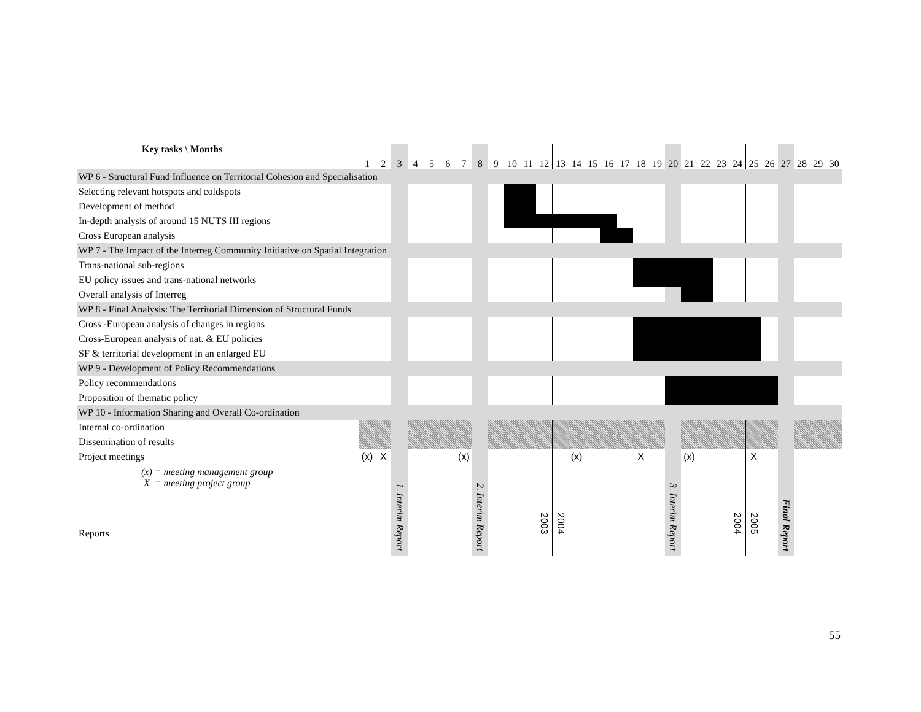| Key tasks \ Months | 1 | 2 | 3 | 4 | 5 | 6 | 7 | 8 | 9 | 10 | 11 | 12 | 13 | 14 | 15 | 16 | 17 | 18 | 19 | 20 | 21 | 22 | 23 | 24 | 25 | 26 | 27 | 28 | 29 | 30 |
| WP 6 - Structural Fund Influence on Territorial Cohesion and Specialisation | | | | | | | | | | | | | | | | | | | | | | | | | | | | | | |
| Selecting relevant hotspots and coldspots | | | | | | | | | | | | | | | | | | | | | | | | | | | | | | |
| Development of method | | | | | | | | | | | | | | | | | | | | | | | | | | | | | | |
| In-depth analysis of around 15 NUTS III regions | | | | | | | | | | | | | | | | | | | | | | | | | | | | | | |
| Cross European analysis | | | | | | | | | | | | | | | | | | | | | | | | | | | | | | |
| WP 7 - The Impact of the Interreg Community Initiative on Spatial Integration | | | | | | | | | | | | | | | | | | | | | | | | | | | | | | |
| Trans-national sub-regions | | | | | | | | | | | | | | | | | | | | | | | | | | | | | | |
| EU policy issues and trans-national networks | | | | | | | | | | | | | | | | | | | | | | | | | | | | | | |
| Overall analysis of Interreg | | | | | | | | | | | | | | | | | | | | | | | | | | | | | | |
| WP 8 - Final Analysis: The Territorial Dimension of Structural Funds | | | | | | | | | | | | | | | | | | | | | | | | | | | | | | |
| Cross -European analysis of changes in regions | | | | | | | | | | | | | | | | | | | | | | | | | | | | | | |
| Cross-European analysis of nat. & EU policies | | | | | | | | | | | | | | | | | | | | | | | | | | | | | | |
| SF & territorial development in an enlarged EU | | | | | | | | | | | | | | | | | | | | | | | | | | | | | | |
| WP 9 - Development of Policy Recommendations | | | | | | | | | | | | | | | | | | | | | | | | | | | | | | |
| Policy recommendations | | | | | | | | | | | | | | | | | | | | | | | | | | | | | | |
| Proposition of thematic policy | | | | | | | | | | | | | | | | | | | | | | | | | | | | | | |
| WP 10 - Information Sharing and Overall Co-ordination | | | | | | | | | | | | | | | | | | | | | | | | | | | | | | |
| Internal co-ordination | | | | | | | | | | | | | | | | | | | | | | | | | | | | | | |
| Dissemination of results | | | | | | | | | | | | | | | | | | | | | | | | | | | | | | |
| Project meetings | (x) | X | | | | | (x) | | | | | | | (x) | | | | X | | | (x) | | | | X | | | | | |
| (x) = meeting management group X = meeting project group Reports | | | 1. Interim Report | | | | | 2. Interim Report | | | | 2003 | 2004 | | | | | | | 3. Interim Report | | | | 2004 | 2005 | | Final Report | | | |
55